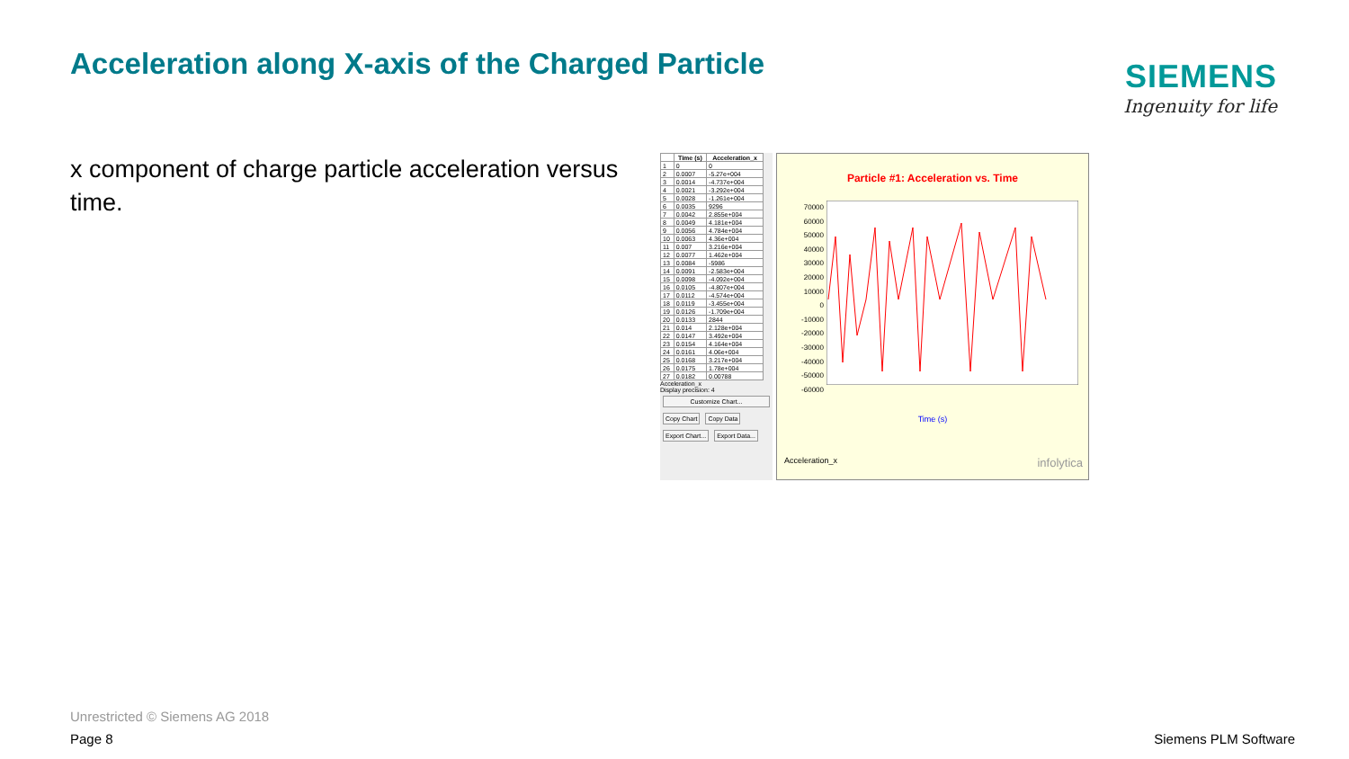Acceleration along X-axis of the Charged Particle
SIEMENS
Ingenuity for life
x component of charge particle acceleration versus time.
| | Time (s) | Acceleration_x |
| --- | --- | --- |
| 1 | 0 | 0 |
| 2 | 0.0007 | -5.27e+004 |
| 3 | 0.0014 | -4.737e+004 |
| 4 | 0.0021 | -3.292e+004 |
| 5 | 0.0028 | -1.261e+004 |
| 6 | 0.0035 | 9296 |
| 7 | 0.0042 | 2.855e+004 |
| 8 | 0.0049 | 4.181e+004 |
| 9 | 0.0056 | 4.784e+004 |
| 10 | 0.0063 | 4.36e+004 |
| 11 | 0.007 | 3.216e+004 |
| 12 | 0.0077 | 1.462e+004 |
| 13 | 0.0084 | -5986 |
| 14 | 0.0091 | -2.583e+004 |
| 15 | 0.0098 | -4.092e+004 |
| 16 | 0.0105 | -4.807e+004 |
| 17 | 0.0112 | -4.574e+004 |
| 18 | 0.0119 | -3.455e+004 |
| 19 | 0.0126 | -1.709e+004 |
| 20 | 0.0133 | 2844 |
| 21 | 0.014 | 2.128e+004 |
| 22 | 0.0147 | 3.492e+004 |
| 23 | 0.0154 | 4.164e+004 |
| 24 | 0.0161 | 4.06e+004 |
| 25 | 0.0168 | 3.217e+004 |
| 26 | 0.0175 | 1.78e+004 |
| 27 | 0.0182 | 0.00788 |
Acceleration_x
Display precision: 4
Customize Chart...
Copy Chart Copy Data
Export Chart... Export Data...
Particle #1: Acceleration vs. Time
70000
60000
50000
40000
30000
20000
10000
0
-10000
-20000
-30000
-40000
-50000
-60000
Time (s)
Acceleration_x infolytica
Unrestricted © Siemens AG 2018
Page 8
Siemens PLM Software